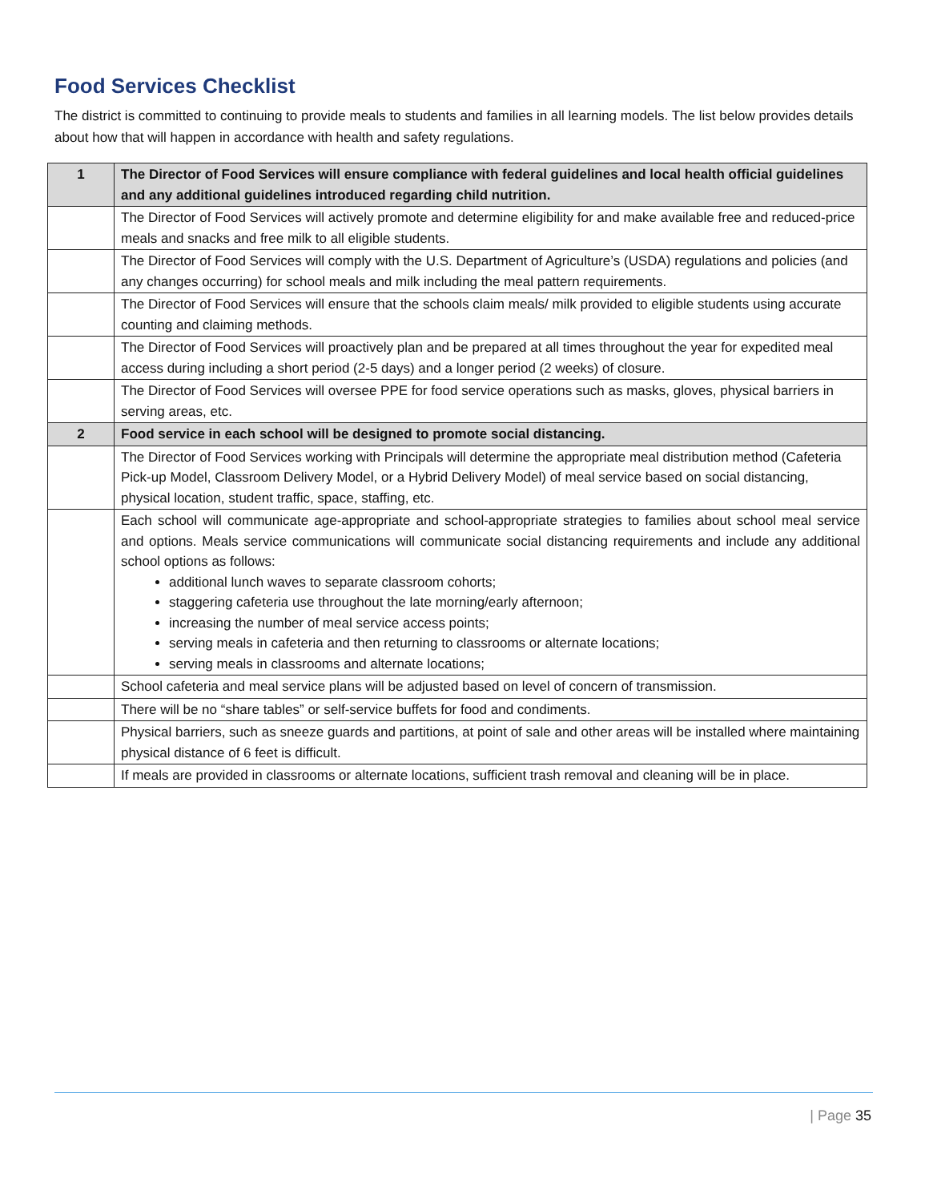Food Services Checklist
The district is committed to continuing to provide meals to students and families in all learning models. The list below provides details about how that will happen in accordance with health and safety regulations.
| 1 | The Director of Food Services will ensure compliance with federal guidelines and local health official guidelines and any additional guidelines introduced regarding child nutrition. |
| | The Director of Food Services will actively promote and determine eligibility for and make available free and reduced-price meals and snacks and free milk to all eligible students. |
| | The Director of Food Services will comply with the U.S. Department of Agriculture’s (USDA) regulations and policies (and any changes occurring) for school meals and milk including the meal pattern requirements. |
| | The Director of Food Services will ensure that the schools claim meals/ milk provided to eligible students using accurate counting and claiming methods. |
| | The Director of Food Services will proactively plan and be prepared at all times throughout the year for expedited meal access during including a short period (2-5 days) and a longer period (2 weeks) of closure. |
| | The Director of Food Services will oversee PPE for food service operations such as masks, gloves, physical barriers in serving areas, etc. |
| 2 | Food service in each school will be designed to promote social distancing. |
| | The Director of Food Services working with Principals will determine the appropriate meal distribution method (Cafeteria Pick-up Model, Classroom Delivery Model, or a Hybrid Delivery Model) of meal service based on social distancing, physical location, student traffic, space, staffing, etc. |
| | Each school will communicate age-appropriate and school-appropriate strategies to families about school meal service and options. Meals service communications will communicate social distancing requirements and include any additional school options as follows: additional lunch waves to separate classroom cohorts; staggering cafeteria use throughout the late morning/early afternoon; increasing the number of meal service access points; serving meals in cafeteria and then returning to classrooms or alternate locations; serving meals in classrooms and alternate locations; |
| | School cafeteria and meal service plans will be adjusted based on level of concern of transmission. |
| | There will be no “share tables” or self-service buffets for food and condiments. |
| | Physical barriers, such as sneeze guards and partitions, at point of sale and other areas will be installed where maintaining physical distance of 6 feet is difficult. |
| | If meals are provided in classrooms or alternate locations, sufficient trash removal and cleaning will be in place. |
| Page 35